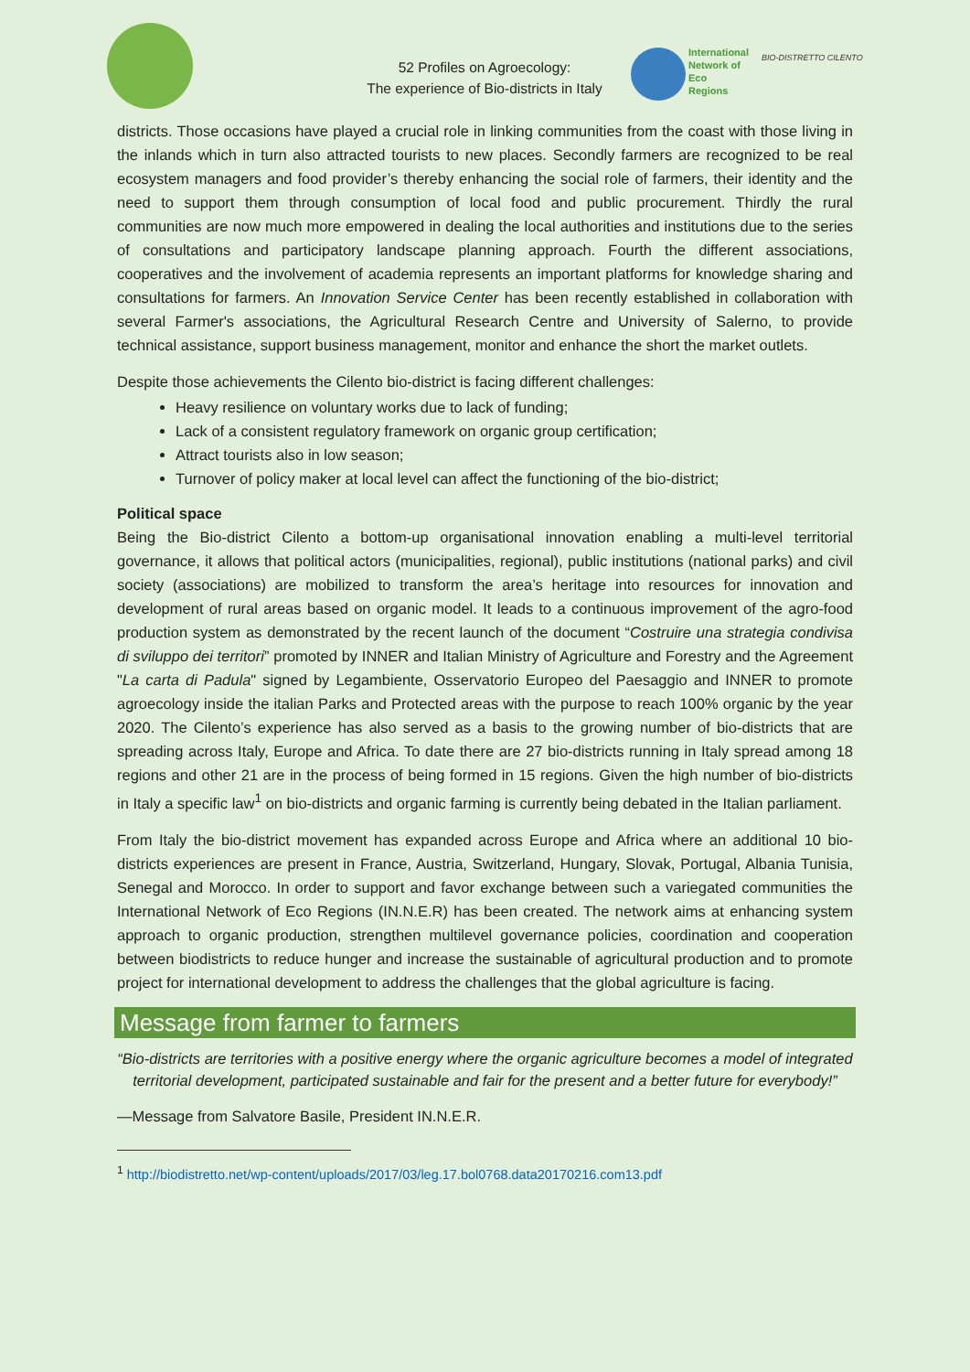52 Profiles on Agroecology:
The experience of Bio-districts in Italy
International
Network of
Eco
Regions
BIO-DISTRETTO CILENTO
districts. Those occasions have played a crucial role in linking communities from the coast with those living in the inlands which in turn also attracted tourists to new places. Secondly farmers are recognized to be real ecosystem managers and food provider’s thereby enhancing the social role of farmers, their identity and the need to support them through consumption of local food and public procurement. Thirdly the rural communities are now much more empowered in dealing the local authorities and institutions due to the series of consultations and participatory landscape planning approach. Fourth the different associations, cooperatives and the involvement of academia represents an important platforms for knowledge sharing and consultations for farmers. An Innovation Service Center has been recently established in collaboration with several Farmer's associations, the Agricultural Research Centre and University of Salerno, to provide technical assistance, support business management, monitor and enhance the short the market outlets.
Despite those achievements the Cilento bio-district is facing different challenges:
Heavy resilience on voluntary works due to lack of funding;
Lack of a consistent regulatory framework on organic group certification;
Attract tourists also in low season;
Turnover of policy maker at local level can affect the functioning of the bio-district;
Political space
Being the Bio-district Cilento a bottom-up organisational innovation enabling a multi-level territorial governance, it allows that political actors (municipalities, regional), public institutions (national parks) and civil society (associations) are mobilized to transform the area’s heritage into resources for innovation and development of rural areas based on organic model. It leads to a continuous improvement of the agro-food production system as demonstrated by the recent launch of the document “Costruire una strategia condivisa di sviluppo dei territori” promoted by INNER and Italian Ministry of Agriculture and Forestry and the Agreement "La carta di Padula" signed by Legambiente, Osservatorio Europeo del Paesaggio and INNER to promote agroecology inside the italian Parks and Protected areas with the purpose to reach 100% organic by the year 2020. The Cilento’s experience has also served as a basis to the growing number of bio-districts that are spreading across Italy, Europe and Africa. To date there are 27 bio-districts running in Italy spread among 18 regions and other 21 are in the process of being formed in 15 regions. Given the high number of bio-districts in Italy a specific law<sup>1</sup> on bio-districts and organic farming is currently being debated in the Italian parliament.
From Italy the bio-district movement has expanded across Europe and Africa where an additional 10 bio-districts experiences are present in France, Austria, Switzerland, Hungary, Slovak, Portugal, Albania Tunisia, Senegal and Morocco. In order to support and favor exchange between such a variegated communities the International Network of Eco Regions (IN.N.E.R) has been created. The network aims at enhancing system approach to organic production, strengthen multilevel governance policies, coordination and cooperation between biodistricts to reduce hunger and increase the sustainable of agricultural production and to promote project for international development to address the challenges that the global agriculture is facing.
Message from farmer to farmers
“Bio-districts are territories with a positive energy where the organic agriculture becomes a model of integrated territorial development, participated sustainable and fair for the present and a better future for everybody!”
—Message from Salvatore Basile, President IN.N.E.R.
<sup>1</sup> http://biodistretto.net/wp-content/uploads/2017/03/leg.17.bol0768.data20170216.com13.pdf